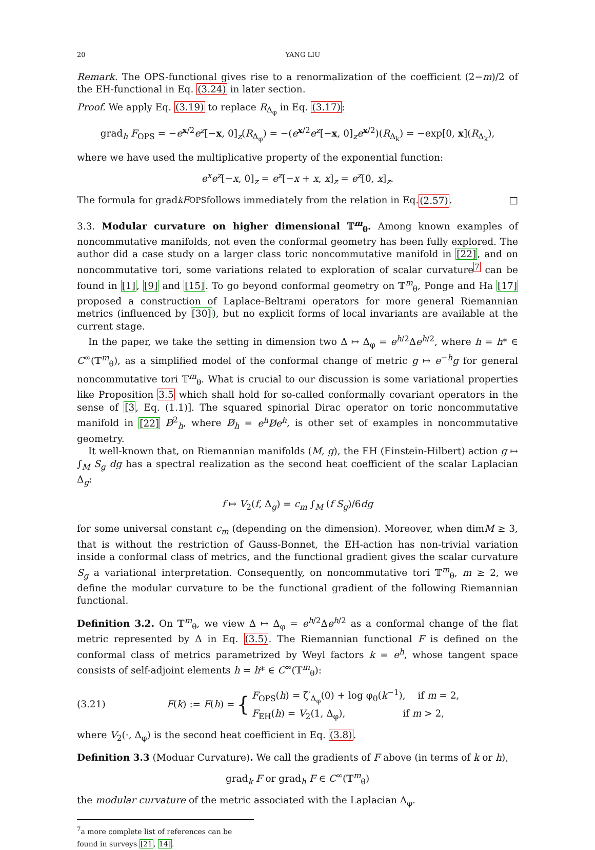20 YANG LIU
Remark. The OPS-functional gives rise to a renormalization of the coefficient (2−m)/2 of the EH-functional in Eq. (3.24) in later section.
Proof. We apply Eq. (3.19) to replace R<sub>Δ<sub>φ</sub></sub> in Eq. (3.17):
grad<sub>h</sub> F<sub>OPS</sub> = −e<sup>x/2</sup>e<sup>z</sup>[−x, 0]<sub>z</sub>(R<sub>Δ<sub>φ</sub></sub>) = −(e<sup>x/2</sup>e<sup>z</sup>[−x, 0]<sub>z</sub>e<sup>x/2</sup>)(R<sub>Δ<sub>k</sub></sub>) = −exp[0, x](R<sub>Δ<sub>k</sub></sub>),
where we have used the multiplicative property of the exponential function:
e<sup>x</sup>e<sup>z</sup>[−x, 0]<sub>z</sub> = e<sup>z</sup>[−x + x, x]<sub>z</sub> = e<sup>z</sup>[0, x]<sub>z</sub>.
The formula for grad<sub>k</sub> F<sub>OPS</sub> follows immediately from the relation in Eq. (2.57). □
3.3. Modular curvature on higher dimensional 𝕋<sup>m</sup><sub>θ</sub>. Among known examples of noncommutative manifolds, not even the conformal geometry has been fully explored. The author did a case study on a larger class toric noncommutative manifold in [22], and on noncommutative tori, some variations related to exploration of scalar curvature<sup>7</sup> can be found in [1], [9] and [15]. To go beyond conformal geometry on 𝕋<sup>m</sup><sub>θ</sub>, Ponge and Ha [17] proposed a construction of Laplace-Beltrami operators for more general Riemannian metrics (influenced by [30]), but no explicit forms of local invariants are available at the current stage.
In the paper, we take the setting in dimension two Δ ↦ Δ<sub>φ</sub> = e<sup>h/2</sup>Δe<sup>h/2</sup>, where h = h* ∈ C<sup>∞</sup>(𝕋<sup>m</sup><sub>θ</sub>), as a simplified model of the conformal change of metric g ↦ e<sup>−h</sup>g for general noncommutative tori 𝕋<sup>m</sup><sub>θ</sub>. What is crucial to our discussion is some variational properties like Proposition 3.5 which shall hold for so-called conformally covariant operators in the sense of [3, Eq. (1.1)]. The squared spinorial Dirac operator on toric noncommutative manifold in [22] D̸<sup>2</sup><sub>h</sub>, where D̸<sub>h</sub> = e<sup>h</sup>D̸e<sup>h</sup>, is other set of examples in noncommutative geometry.
It well-known that, on Riemannian manifolds (M, g), the EH (Einstein-Hilbert) action g ↦ ∫<sub>M</sub> S<sub>g</sub> dg has a spectral realization as the second heat coefficient of the scalar Laplacian Δ<sub>g</sub>:
f ↦ V<sub>2</sub>(f, Δ<sub>g</sub>) = c<sub>m</sub> ∫<sub>M</sub> (f S<sub>g</sub>)/6dg
for some universal constant c<sub>m</sub> (depending on the dimension). Moreover, when dimM ≥ 3, that is without the restriction of Gauss-Bonnet, the EH-action has non-trivial variation inside a conformal class of metrics, and the functional gradient gives the scalar curvature S<sub>g</sub> a variational interpretation. Consequently, on noncommutative tori 𝕋<sup>m</sup><sub>θ</sub>, m ≥ 2, we define the modular curvature to be the functional gradient of the following Riemannian functional.
Definition 3.2. On 𝕋<sup>m</sup><sub>θ</sub>, we view Δ ↦ Δ<sub>φ</sub> = e<sup>h/2</sup>Δe<sup>h/2</sup> as a conformal change of the flat metric represented by Δ in Eq. (3.5). The Riemannian functional F is defined on the conformal class of metrics parametrized by Weyl factors k = e<sup>h</sup>, whose tangent space consists of self-adjoint elements h = h* ∈ C<sup>∞</sup>(𝕋<sup>m</sup><sub>θ</sub>):
(3.21) F(k) := F(h) = { F<sub>OPS</sub>(h) = ζ′<sub>Δ<sub>φ</sub></sub>(0) + log φ<sub>0</sub>(k<sup>−1</sup>), if m = 2,
F<sub>EH</sub>(h) = V<sub>2</sub>(1, Δ<sub>φ</sub>), if m > 2,
where V<sub>2</sub>(·, Δ<sub>φ</sub>) is the second heat coefficient in Eq. (3.8).
Definition 3.3 (Moduar Curvature). We call the gradients of F above (in terms of k or h),
grad<sub>k</sub> F or grad<sub>h</sub> F ∈ C<sup>∞</sup>(𝕋<sup>m</sup><sub>θ</sub>)
the modular curvature of the metric associated with the Laplacian Δ<sub>φ</sub>.
<sup>7</sup> a more complete list of references can be found in surveys [21, 14].